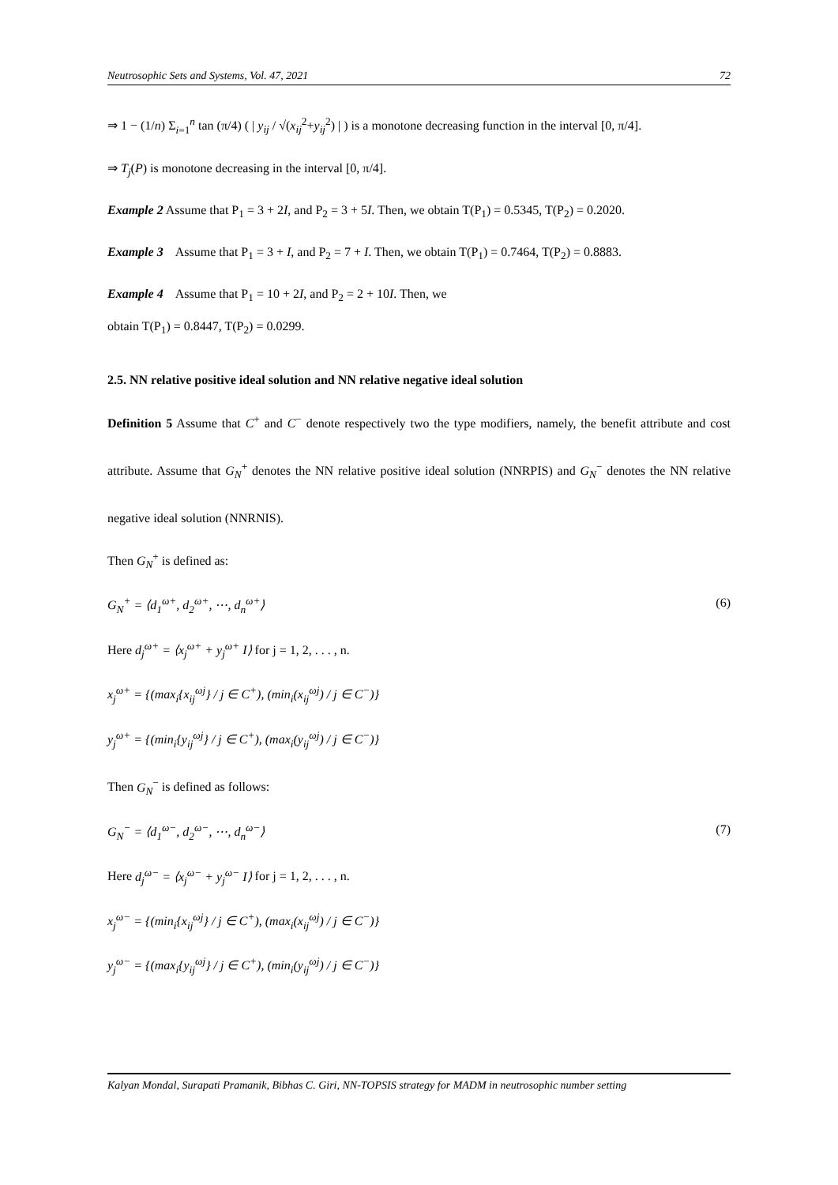Neutrosophic Sets and Systems, Vol. 47, 2021 72
⇒ 1 − (1/n) Σ<sub>i=1</sub><sup>n</sup> tan (π/4) ( | y<sub>ij</sub> / √(x<sub>ij</sub><sup>2</sup>+y<sub>ij</sub><sup>2</sup>) | ) is a monotone decreasing function in the interval [0, π/4].
⇒ T<sub>j</sub>(P) is monotone decreasing in the interval [0, π/4].
Example 2 Assume that P<sub>1</sub> = 3 + 2I, and P<sub>2</sub> = 3 + 5I. Then, we obtain T(P<sub>1</sub>) = 0.5345, T(P<sub>2</sub>) = 0.2020.
Example 3 Assume that P<sub>1</sub> = 3 + I, and P<sub>2</sub> = 7 + I. Then, we obtain T(P<sub>1</sub>) = 0.7464, T(P<sub>2</sub>) = 0.8883.
Example 4 Assume that P<sub>1</sub> = 10 + 2I, and P<sub>2</sub> = 2 + 10I. Then, we
obtain T(P<sub>1</sub>) = 0.8447, T(P<sub>2</sub>) = 0.0299.
2.5. NN relative positive ideal solution and NN relative negative ideal solution
Definition 5 Assume that C<sup>+</sup> and C<sup>−</sup> denote respectively two the type modifiers, namely, the benefit attribute and cost attribute. Assume that G<sub>N</sub><sup>+</sup> denotes the NN relative positive ideal solution (NNRPIS) and G<sub>N</sub><sup>−</sup> denotes the NN relative negative ideal solution (NNRNIS).
Then G<sub>N</sub><sup>+</sup> is defined as:
G<sub>N</sub><sup>+</sup> = ⟨d<sub>1</sub><sup>ω+</sup>, d<sub>2</sub><sup>ω+</sup>, ⋯, d<sub>n</sub><sup>ω+</sup>⟩ (6)
Here d<sub>j</sub><sup>ω+</sup> = ⟨x<sub>j</sub><sup>ω+</sup> + y<sub>j</sub><sup>ω+</sup> I⟩ for j = 1, 2, . . . , n.
x<sub>j</sub><sup>ω+</sup> = {(max<sub>i</sub>{x<sub>ij</sub><sup>ω</sup><sup>j</sup>} / j ∈ C<sup>+</sup>), (min<sub>i</sub>(x<sub>ij</sub><sup>ω</sup><sup>j</sup>) / j ∈ C<sup>−</sup>)}
y<sub>j</sub><sup>ω+</sup> = {(min<sub>i</sub>{y<sub>ij</sub><sup>ω</sup><sup>j</sup>} / j ∈ C<sup>+</sup>), (max<sub>i</sub>(y<sub>ij</sub><sup>ω</sup><sup>j</sup>) / j ∈ C<sup>−</sup>)}
Then G<sub>N</sub><sup>−</sup> is defined as follows:
G<sub>N</sub><sup>−</sup> = ⟨d<sub>1</sub><sup>ω−</sup>, d<sub>2</sub><sup>ω−</sup>, ⋯, d<sub>n</sub><sup>ω−</sup>⟩ (7)
Here d<sub>j</sub><sup>ω−</sup> = ⟨x<sub>j</sub><sup>ω−</sup> + y<sub>j</sub><sup>ω−</sup> I⟩ for j = 1, 2, . . . , n.
x<sub>j</sub><sup>ω−</sup> = {(min<sub>i</sub>{x<sub>ij</sub><sup>ω</sup><sup>j</sup>} / j ∈ C<sup>+</sup>), (max<sub>i</sub>(x<sub>ij</sub><sup>ω</sup><sup>j</sup>) / j ∈ C<sup>−</sup>)}
y<sub>j</sub><sup>ω−</sup> = {(max<sub>i</sub>{y<sub>ij</sub><sup>ω</sup><sup>j</sup>} / j ∈ C<sup>+</sup>), (min<sub>i</sub>(y<sub>ij</sub><sup>ω</sup><sup>j</sup>) / j ∈ C<sup>−</sup>)}
Kalyan Mondal, Surapati Pramanik, Bibhas C. Giri, NN-TOPSIS strategy for MADM in neutrosophic number setting